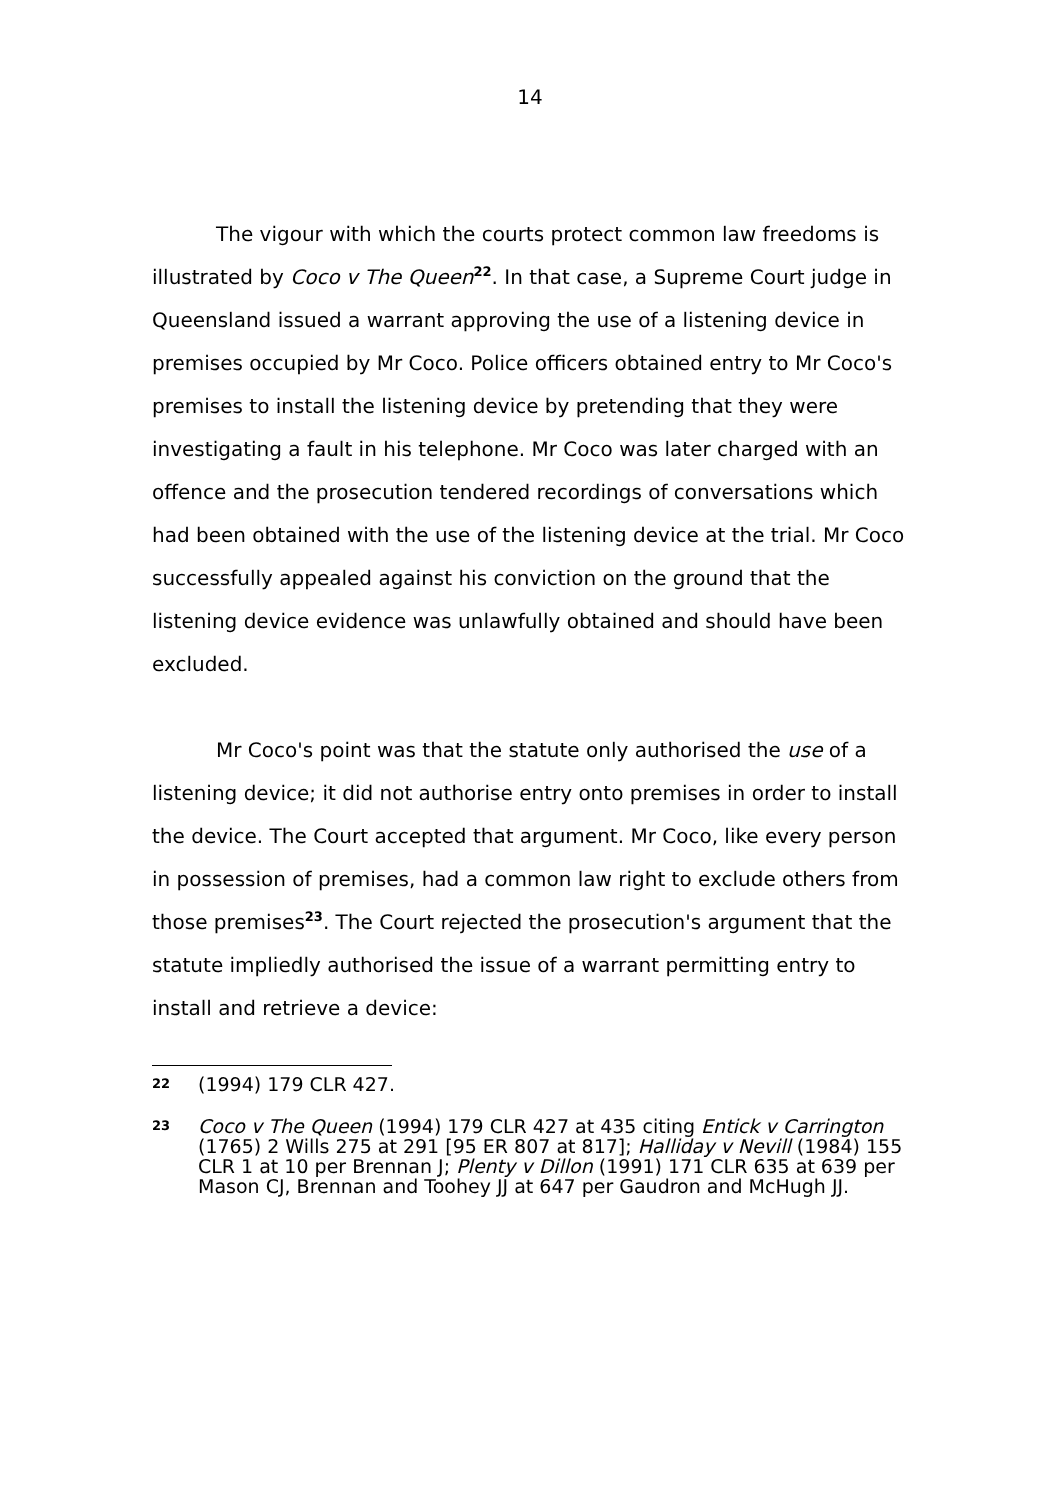14
The vigour with which the courts protect common law freedoms is illustrated by Coco v The Queen<sup>22</sup>. In that case, a Supreme Court judge in Queensland issued a warrant approving the use of a listening device in premises occupied by Mr Coco. Police officers obtained entry to Mr Coco's premises to install the listening device by pretending that they were investigating a fault in his telephone. Mr Coco was later charged with an offence and the prosecution tendered recordings of conversations which had been obtained with the use of the listening device at the trial. Mr Coco successfully appealed against his conviction on the ground that the listening device evidence was unlawfully obtained and should have been excluded.
Mr Coco's point was that the statute only authorised the use of a listening device; it did not authorise entry onto premises in order to install the device. The Court accepted that argument. Mr Coco, like every person in possession of premises, had a common law right to exclude others from those premises<sup>23</sup>. The Court rejected the prosecution's argument that the statute impliedly authorised the issue of a warrant permitting entry to install and retrieve a device:
22 (1994) 179 CLR 427.
23 Coco v The Queen (1994) 179 CLR 427 at 435 citing Entick v Carrington (1765) 2 Wills 275 at 291 [95 ER 807 at 817]; Halliday v Nevill (1984) 155 CLR 1 at 10 per Brennan J; Plenty v Dillon (1991) 171 CLR 635 at 639 per Mason CJ, Brennan and Toohey JJ at 647 per Gaudron and McHugh JJ.